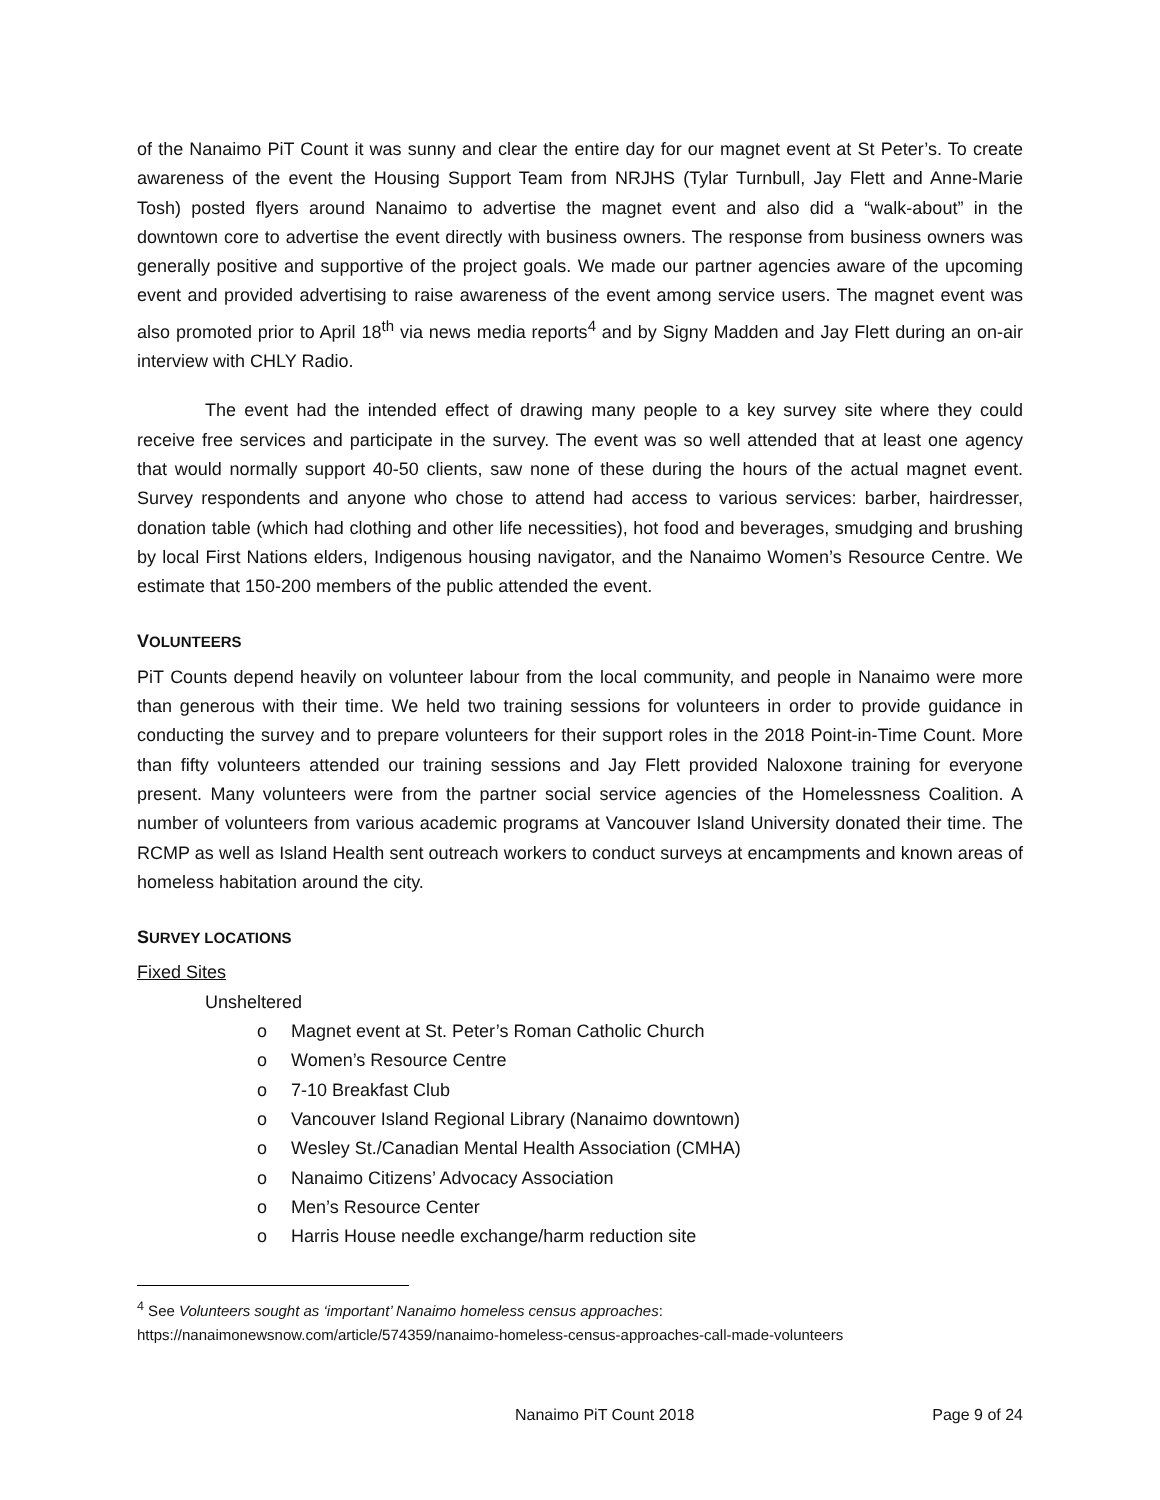of the Nanaimo PiT Count it was sunny and clear the entire day for our magnet event at St Peter’s. To create awareness of the event the Housing Support Team from NRJHS (Tylar Turnbull, Jay Flett and Anne-Marie Tosh) posted flyers around Nanaimo to advertise the magnet event and also did a “walk-about” in the downtown core to advertise the event directly with business owners. The response from business owners was generally positive and supportive of the project goals. We made our partner agencies aware of the upcoming event and provided advertising to raise awareness of the event among service users. The magnet event was also promoted prior to April 18<sup>th</sup> via news media reports<sup>4</sup> and by Signy Madden and Jay Flett during an on-air interview with CHLY Radio.
The event had the intended effect of drawing many people to a key survey site where they could receive free services and participate in the survey. The event was so well attended that at least one agency that would normally support 40-50 clients, saw none of these during the hours of the actual magnet event. Survey respondents and anyone who chose to attend had access to various services: barber, hairdresser, donation table (which had clothing and other life necessities), hot food and beverages, smudging and brushing by local First Nations elders, Indigenous housing navigator, and the Nanaimo Women’s Resource Centre. We estimate that 150-200 members of the public attended the event.
VOLUNTEERS
PiT Counts depend heavily on volunteer labour from the local community, and people in Nanaimo were more than generous with their time. We held two training sessions for volunteers in order to provide guidance in conducting the survey and to prepare volunteers for their support roles in the 2018 Point-in-Time Count. More than fifty volunteers attended our training sessions and Jay Flett provided Naloxone training for everyone present. Many volunteers were from the partner social service agencies of the Homelessness Coalition. A number of volunteers from various academic programs at Vancouver Island University donated their time. The RCMP as well as Island Health sent outreach workers to conduct surveys at encampments and known areas of homeless habitation around the city.
SURVEY LOCATIONS
Fixed Sites
Unsheltered
o Magnet event at St. Peter’s Roman Catholic Church
o Women’s Resource Centre
o 7-10 Breakfast Club
o Vancouver Island Regional Library (Nanaimo downtown)
o Wesley St./Canadian Mental Health Association (CMHA)
o Nanaimo Citizens’ Advocacy Association
o Men’s Resource Center
o Harris House needle exchange/harm reduction site
<sup>4</sup> See Volunteers sought as ‘important’ Nanaimo homeless census approaches:
https://nanaimonewsnow.com/article/574359/nanaimo-homeless-census-approaches-call-made-volunteers
Nanaimo PiT Count 2018 Page 9 of 24